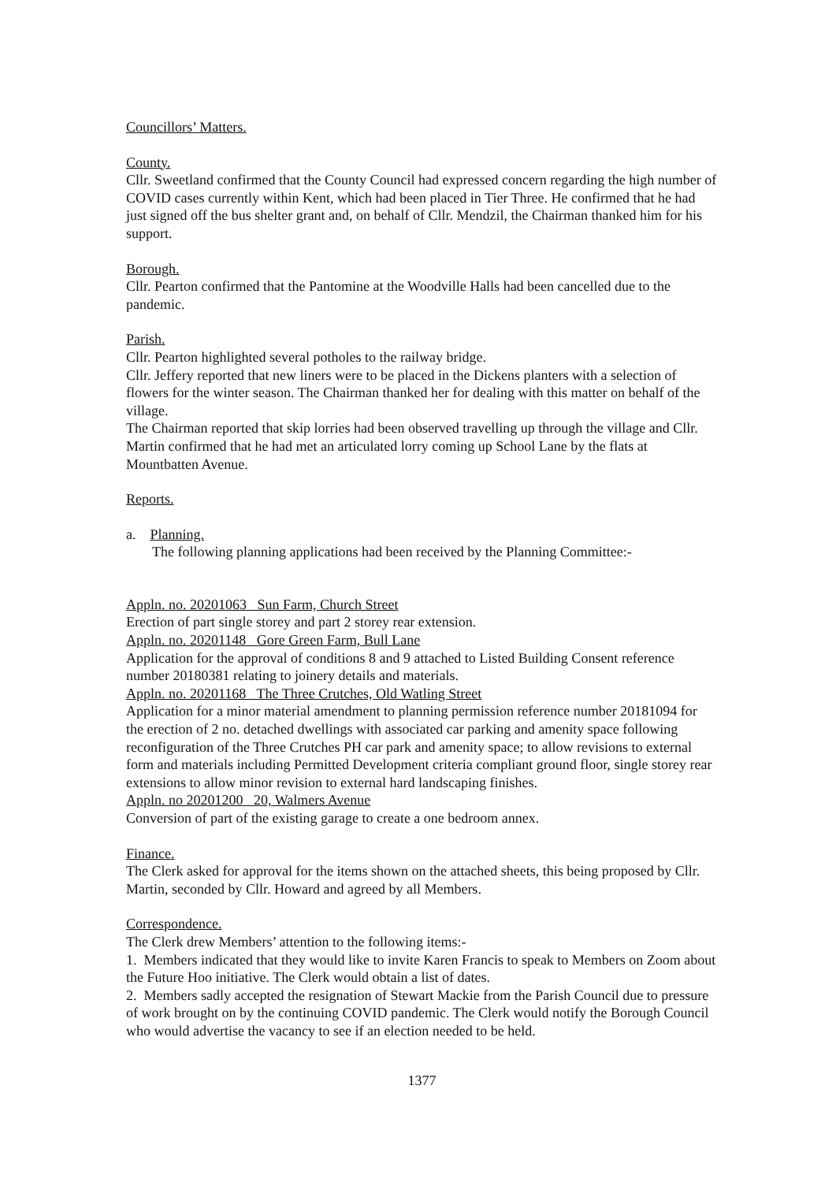Councillors’ Matters.
County.
Cllr. Sweetland confirmed that the County Council had expressed concern regarding the high number of COVID cases currently within Kent, which had been placed in Tier Three. He confirmed that he had just signed off the bus shelter grant and, on behalf of Cllr. Mendzil, the Chairman thanked him for his support.
Borough.
Cllr. Pearton confirmed that the Pantomine at the Woodville Halls had been cancelled due to the pandemic.
Parish.
Cllr. Pearton highlighted several potholes to the railway bridge.
Cllr. Jeffery reported that new liners were to be placed in the Dickens planters with a selection of flowers for the winter season. The Chairman thanked her for dealing with this matter on behalf of the village.
The Chairman reported that skip lorries had been observed travelling up through the village and Cllr. Martin confirmed that he had met an articulated lorry coming up School Lane by the flats at Mountbatten Avenue.
Reports.
a. Planning.
The following planning applications had been received by the Planning Committee:-
Appln. no. 20201063 Sun Farm, Church Street
Erection of part single storey and part 2 storey rear extension.
Appln. no. 20201148 Gore Green Farm, Bull Lane
Application for the approval of conditions 8 and 9 attached to Listed Building Consent reference number 20180381 relating to joinery details and materials.
Appln. no. 20201168 The Three Crutches, Old Watling Street
Application for a minor material amendment to planning permission reference number 20181094 for the erection of 2 no. detached dwellings with associated car parking and amenity space following reconfiguration of the Three Crutches PH car park and amenity space; to allow revisions to external form and materials including Permitted Development criteria compliant ground floor, single storey rear extensions to allow minor revision to external hard landscaping finishes.
Appln. no 20201200 20, Walmers Avenue
Conversion of part of the existing garage to create a one bedroom annex.
Finance.
The Clerk asked for approval for the items shown on the attached sheets, this being proposed by Cllr. Martin, seconded by Cllr. Howard and agreed by all Members.
Correspondence.
The Clerk drew Members’ attention to the following items:-
1. Members indicated that they would like to invite Karen Francis to speak to Members on Zoom about the Future Hoo initiative. The Clerk would obtain a list of dates.
2. Members sadly accepted the resignation of Stewart Mackie from the Parish Council due to pressure of work brought on by the continuing COVID pandemic. The Clerk would notify the Borough Council who would advertise the vacancy to see if an election needed to be held.
1377